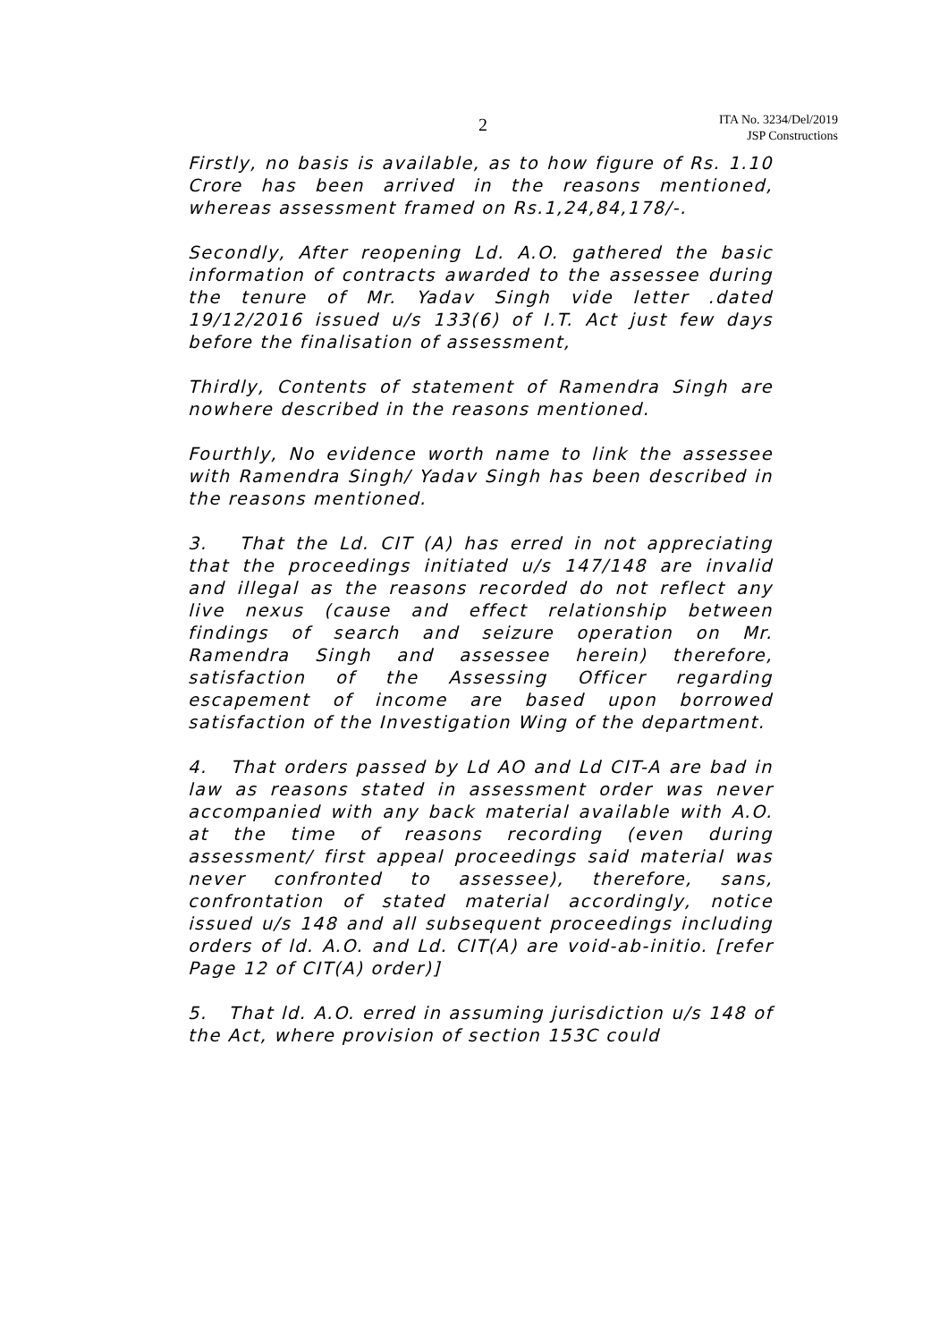2
ITA No. 3234/Del/2019
JSP Constructions
Firstly, no basis is available, as to how figure of Rs. 1.10 Crore has been arrived in the reasons mentioned, whereas assessment framed on Rs.1,24,84,178/-.
Secondly, After reopening Ld. A.O. gathered the basic information of contracts awarded to the assessee during the tenure of Mr. Yadav Singh vide letter .dated 19/12/2016 issued u/s 133(6) of I.T. Act just few days before the finalisation of assessment,
Thirdly, Contents of statement of Ramendra Singh are nowhere described in the reasons mentioned.
Fourthly, No evidence worth name to link the assessee with Ramendra Singh/ Yadav Singh has been described in the reasons mentioned.
3. That the Ld. CIT (A) has erred in not appreciating that the proceedings initiated u/s 147/148 are invalid and illegal as the reasons recorded do not reflect any live nexus (cause and effect relationship between findings of search and seizure operation on Mr. Ramendra Singh and assessee herein) therefore, satisfaction of the Assessing Officer regarding escapement of income are based upon borrowed satisfaction of the Investigation Wing of the department.
4. That orders passed by Ld AO and Ld CIT-A are bad in law as reasons stated in assessment order was never accompanied with any back material available with A.O. at the time of reasons recording (even during assessment/ first appeal proceedings said material was never confronted to assessee), therefore, sans, confrontation of stated material accordingly, notice issued u/s 148 and all subsequent proceedings including orders of ld. A.O. and Ld. CIT(A) are void-ab-initio. [refer Page 12 of CIT(A) order)]
5. That ld. A.O. erred in assuming jurisdiction u/s 148 of the Act, where provision of section 153C could